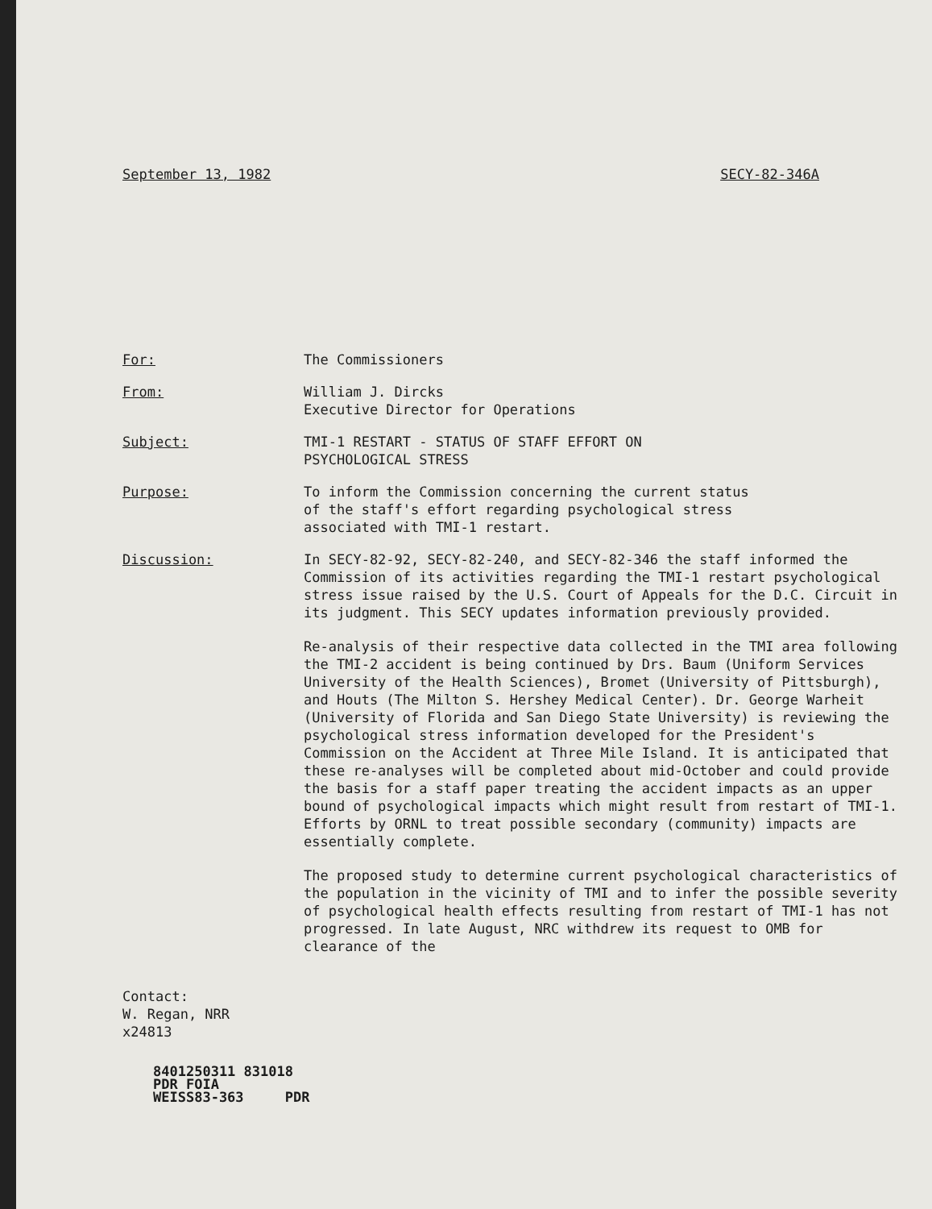September 13, 1982 SECY-82-346A
For: The Commissioners
From: William J. Dircks
Executive Director for Operations
Subject: TMI-1 RESTART - STATUS OF STAFF EFFORT ON
PSYCHOLOGICAL STRESS
Purpose: To inform the Commission concerning the current status
of the staff's effort regarding psychological stress
associated with TMI-1 restart.
Discussion: In SECY-82-92, SECY-82-240, and SECY-82-346 the staff informed the Commission of its activities regarding the TMI-1 restart psychological stress issue raised by the U.S. Court of Appeals for the D.C. Circuit in its judgment. This SECY updates information previously provided.
Re-analysis of their respective data collected in the TMI area following the TMI-2 accident is being continued by Drs. Baum (Uniform Services University of the Health Sciences), Bromet (University of Pittsburgh), and Houts (The Milton S. Hershey Medical Center). Dr. George Warheit (University of Florida and San Diego State University) is reviewing the psychological stress information developed for the President's Commission on the Accident at Three Mile Island. It is anticipated that these re-analyses will be completed about mid-October and could provide the basis for a staff paper treating the accident impacts as an upper bound of psychological impacts which might result from restart of TMI-1. Efforts by ORNL to treat possible secondary (community) impacts are essentially complete.
The proposed study to determine current psychological characteristics of the population in the vicinity of TMI and to infer the possible severity of psychological health effects resulting from restart of TMI-1 has not progressed. In late August, NRC withdrew its request to OMB for clearance of the
Contact:
W. Regan, NRR
x24813
8401250311 831018
PDR FOIA
WEISS83-363 PDR